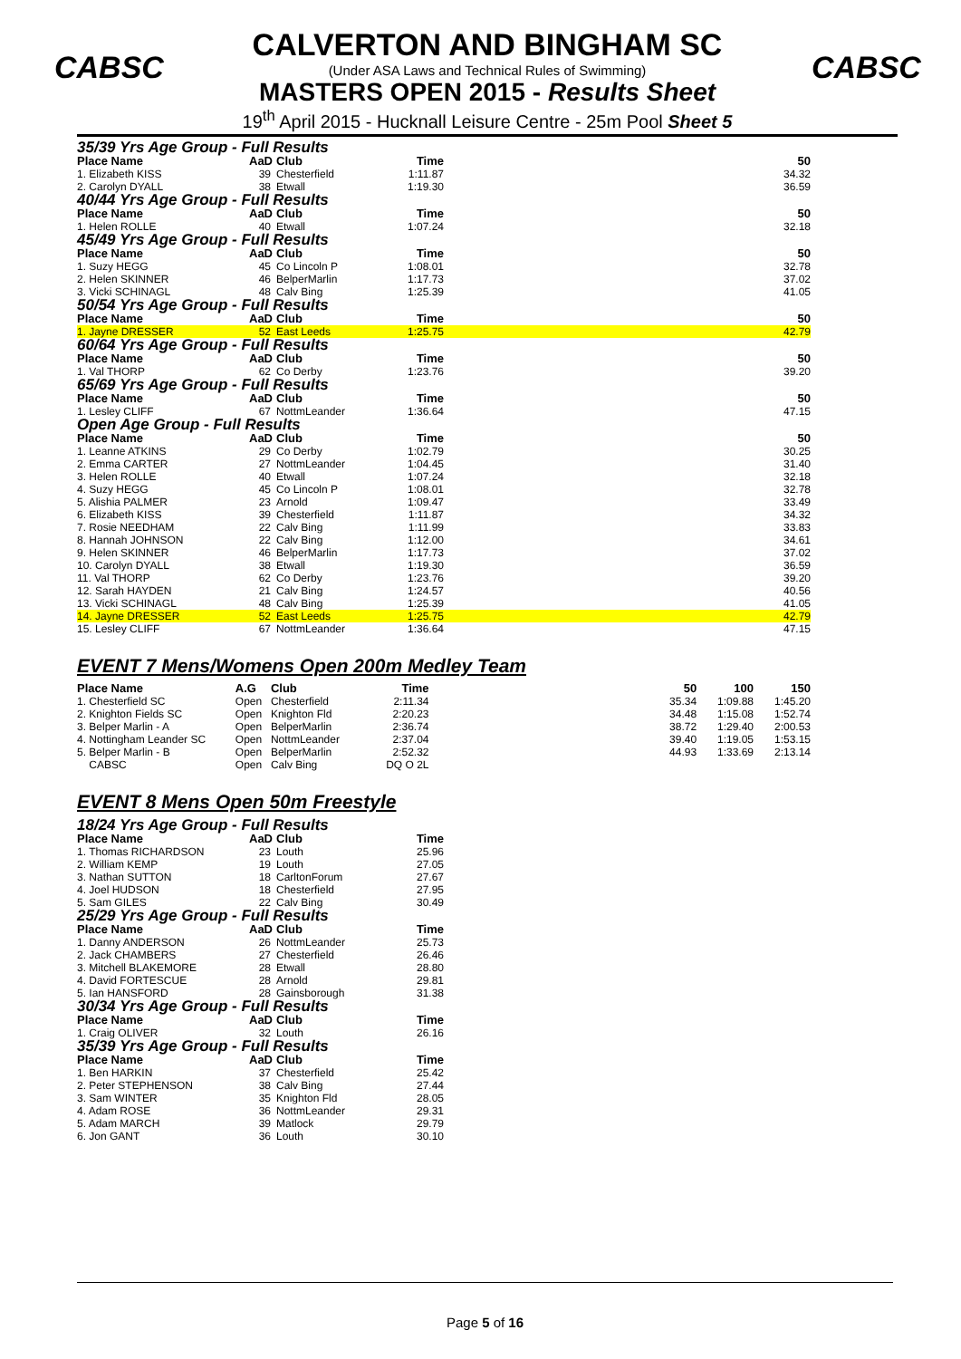CABSC CABSC
CALVERTON AND BINGHAM SC
(Under ASA Laws and Technical Rules of Swimming)
MASTERS OPEN 2015 - Results Sheet
19<sup>th</sup> April 2015 - Hucknall Leisure Centre - 25m Pool Sheet 5
35/39 Yrs Age Group - Full Results
| Place Name | AaD | Club | Time | | 50 |
| --- | --- | --- | --- | --- | --- |
| 1. Elizabeth KISS | 39 | Chesterfield | 1:11.87 | | 34.32 |
| 2. Carolyn DYALL | 38 | Etwall | 1:19.30 | | 36.59 |
| 40/44 Yrs Age Group - Full Results | | | | | |
| Place Name | AaD | Club | Time | | 50 |
| 1. Helen ROLLE | 40 | Etwall | 1:07.24 | | 32.18 |
| 45/49 Yrs Age Group - Full Results | | | | | |
| Place Name | AaD | Club | Time | | 50 |
| 1. Suzy HEGG | 45 | Co Lincoln P | 1:08.01 | | 32.78 |
| 2. Helen SKINNER | 46 | BelperMarlin | 1:17.73 | | 37.02 |
| 3. Vicki SCHINAGL | 48 | Calv Bing | 1:25.39 | | 41.05 |
| 50/54 Yrs Age Group - Full Results | | | | | |
| Place Name | AaD | Club | Time | | 50 |
| 1. Jayne DRESSER | 52 | East Leeds | 1:25.75 | | 42.79 |
| 60/64 Yrs Age Group - Full Results | | | | | |
| Place Name | AaD | Club | Time | | 50 |
| 1. Val THORP | 62 | Co Derby | 1:23.76 | | 39.20 |
| 65/69 Yrs Age Group - Full Results | | | | | |
| Place Name | AaD | Club | Time | | 50 |
| 1. Lesley CLIFF | 67 | NottmLeander | 1:36.64 | | 47.15 |
| Open Age Group - Full Results | | | | | |
| Place Name | AaD | Club | Time | | 50 |
| 1. Leanne ATKINS | 29 | Co Derby | 1:02.79 | | 30.25 |
| 2. Emma CARTER | 27 | NottmLeander | 1:04.45 | | 31.40 |
| 3. Helen ROLLE | 40 | Etwall | 1:07.24 | | 32.18 |
| 4. Suzy HEGG | 45 | Co Lincoln P | 1:08.01 | | 32.78 |
| 5. Alishia PALMER | 23 | Arnold | 1:09.47 | | 33.49 |
| 6. Elizabeth KISS | 39 | Chesterfield | 1:11.87 | | 34.32 |
| 7. Rosie NEEDHAM | 22 | Calv Bing | 1:11.99 | | 33.83 |
| 8. Hannah JOHNSON | 22 | Calv Bing | 1:12.00 | | 34.61 |
| 9. Helen SKINNER | 46 | BelperMarlin | 1:17.73 | | 37.02 |
| 10. Carolyn DYALL | 38 | Etwall | 1:19.30 | | 36.59 |
| 11. Val THORP | 62 | Co Derby | 1:23.76 | | 39.20 |
| 12. Sarah HAYDEN | 21 | Calv Bing | 1:24.57 | | 40.56 |
| 13. Vicki SCHINAGL | 48 | Calv Bing | 1:25.39 | | 41.05 |
| 14. Jayne DRESSER | 52 | East Leeds | 1:25.75 | | 42.79 |
| 15. Lesley CLIFF | 67 | NottmLeander | 1:36.64 | | 47.15 |
EVENT 7 Mens/Womens Open 200m Medley Team
| Place Name | A.G | Club | Time | | 50 | 100 | 150 |
| --- | --- | --- | --- | --- | --- | --- | --- |
| 1. Chesterfield SC | Open | Chesterfield | 2:11.34 | | 35.34 | 1:09.88 | 1:45.20 |
| 2. Knighton Fields SC | Open | Knighton Fld | 2:20.23 | | 34.48 | 1:15.08 | 1:52.74 |
| 3. Belper Marlin - A | Open | BelperMarlin | 2:36.74 | | 38.72 | 1:29.40 | 2:00.53 |
| 4. Nottingham Leander SC | Open | NottmLeander | 2:37.04 | | 39.40 | 1:19.05 | 1:53.15 |
| 5. Belper Marlin - B | Open | BelperMarlin | 2:52.32 | | 44.93 | 1:33.69 | 2:13.14 |
| CABSC | Open | Calv Bing | DQ O 2L | | | | |
EVENT 8 Mens Open 50m Freestyle
| 18/24 Yrs Age Group - Full Results | | | |
| Place Name | AaD | Club | Time |
| 1. Thomas RICHARDSON | 23 | Louth | 25.96 |
| 2. William KEMP | 19 | Louth | 27.05 |
| 3. Nathan SUTTON | 18 | CarltonForum | 27.67 |
| 4. Joel HUDSON | 18 | Chesterfield | 27.95 |
| 5. Sam GILES | 22 | Calv Bing | 30.49 |
| 25/29 Yrs Age Group - Full Results | | | |
| Place Name | AaD | Club | Time |
| 1. Danny ANDERSON | 26 | NottmLeander | 25.73 |
| 2. Jack CHAMBERS | 27 | Chesterfield | 26.46 |
| 3. Mitchell BLAKEMORE | 28 | Etwall | 28.80 |
| 4. David FORTESCUE | 28 | Arnold | 29.81 |
| 5. Ian HANSFORD | 28 | Gainsborough | 31.38 |
| 30/34 Yrs Age Group - Full Results | | | |
| Place Name | AaD | Club | Time |
| 1. Craig OLIVER | 32 | Louth | 26.16 |
| 35/39 Yrs Age Group - Full Results | | | |
| Place Name | AaD | Club | Time |
| 1. Ben HARKIN | 37 | Chesterfield | 25.42 |
| 2. Peter STEPHENSON | 38 | Calv Bing | 27.44 |
| 3. Sam WINTER | 35 | Knighton Fld | 28.05 |
| 4. Adam ROSE | 36 | NottmLeander | 29.31 |
| 5. Adam MARCH | 39 | Matlock | 29.79 |
| 6. Jon GANT | 36 | Louth | 30.10 |
Page 5 of 16